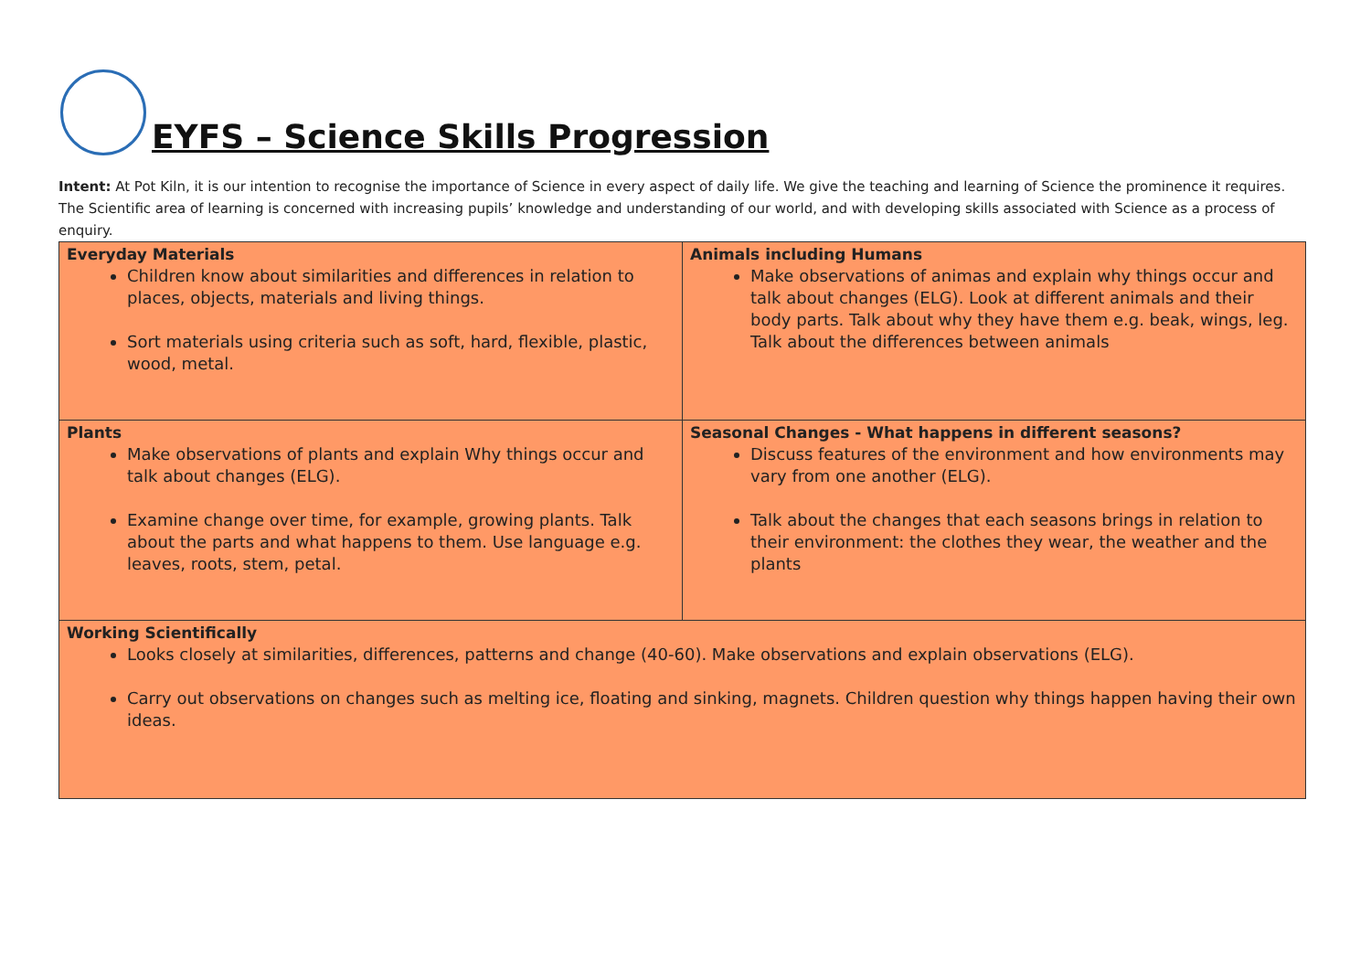EYFS – Science Skills Progression
Intent: At Pot Kiln, it is our intention to recognise the importance of Science in every aspect of daily life. We give the teaching and learning of Science the prominence it requires. The Scientific area of learning is concerned with increasing pupils’ knowledge and understanding of our world, and with developing skills associated with Science as a process of enquiry.
| Everyday Materials Children know about similarities and differences in relation to places, objects, materials and living things. Sort materials using criteria such as soft, hard, flexible, plastic, wood, metal. | Animals including Humans Make observations of animas and explain why things occur and talk about changes (ELG). Look at different animals and their body parts. Talk about why they have them e.g. beak, wings, leg. Talk about the differences between animals |
| Plants Make observations of plants and explain Why things occur and talk about changes (ELG). Examine change over time, for example, growing plants. Talk about the parts and what happens to them. Use language e.g. leaves, roots, stem, petal. | Seasonal Changes - What happens in different seasons? Discuss features of the environment and how environments may vary from one another (ELG). Talk about the changes that each seasons brings in relation to their environment: the clothes they wear, the weather and the plants |
| Working Scientifically Looks closely at similarities, differences, patterns and change (40-60). Make observations and explain observations (ELG). Carry out observations on changes such as melting ice, floating and sinking, magnets. Children question why things happen having their own ideas. | |